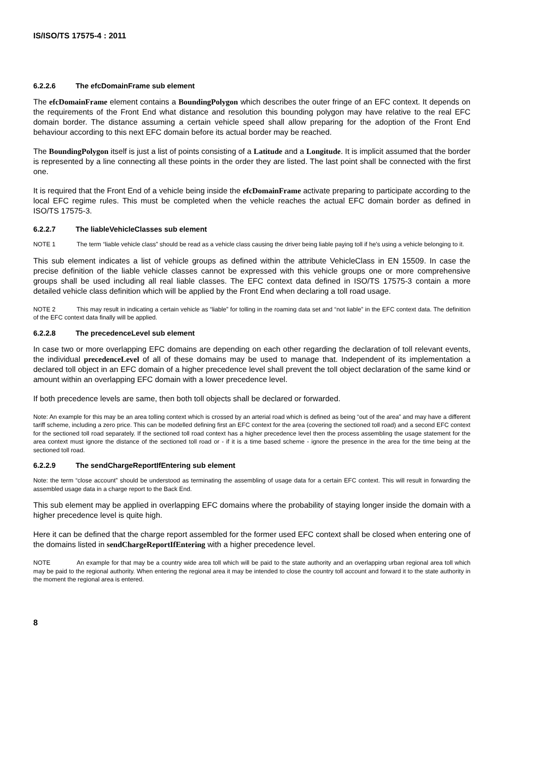IS/ISO/TS 17575-4 : 2011
6.2.2.6 The efcDomainFrame sub element
The efcDomainFrame element contains a BoundingPolygon which describes the outer fringe of an EFC context. It depends on the requirements of the Front End what distance and resolution this bounding polygon may have relative to the real EFC domain border. The distance assuming a certain vehicle speed shall allow preparing for the adoption of the Front End behaviour according to this next EFC domain before its actual border may be reached.
The BoundingPolygon itself is just a list of points consisting of a Latitude and a Longitude. It is implicit assumed that the border is represented by a line connecting all these points in the order they are listed. The last point shall be connected with the first one.
It is required that the Front End of a vehicle being inside the efcDomainFrame activate preparing to participate according to the local EFC regime rules. This must be completed when the vehicle reaches the actual EFC domain border as defined in ISO/TS 17575-3.
6.2.2.7 The liableVehicleClasses sub element
NOTE 1 The term “liable vehicle class” should be read as a vehicle class causing the driver being liable paying toll if he's using a vehicle belonging to it.
This sub element indicates a list of vehicle groups as defined within the attribute VehicleClass in EN 15509. In case the precise definition of the liable vehicle classes cannot be expressed with this vehicle groups one or more comprehensive groups shall be used including all real liable classes. The EFC context data defined in ISO/TS 17575-3 contain a more detailed vehicle class definition which will be applied by the Front End when declaring a toll road usage.
NOTE 2 This may result in indicating a certain vehicle as “liable” for tolling in the roaming data set and “not liable” in the EFC context data. The definition of the EFC context data finally will be applied.
6.2.2.8 The precedenceLevel sub element
In case two or more overlapping EFC domains are depending on each other regarding the declaration of toll relevant events, the individual precedenceLevel of all of these domains may be used to manage that. Independent of its implementation a declared toll object in an EFC domain of a higher precedence level shall prevent the toll object declaration of the same kind or amount within an overlapping EFC domain with a lower precedence level.
If both precedence levels are same, then both toll objects shall be declared or forwarded.
Note: An example for this may be an area tolling context which is crossed by an arterial road which is defined as being “out of the area” and may have a different tariff scheme, including a zero price. This can be modelled defining first an EFC context for the area (covering the sectioned toll road) and a second EFC context for the sectioned toll road separately. If the sectioned toll road context has a higher precedence level then the process assembling the usage statement for the area context must ignore the distance of the sectioned toll road or - if it is a time based scheme - ignore the presence in the area for the time being at the sectioned toll road.
6.2.2.9 The sendChargeReportIfEntering sub element
Note: the term “close account” should be understood as terminating the assembling of usage data for a certain EFC context. This will result in forwarding the assembled usage data in a charge report to the Back End.
This sub element may be applied in overlapping EFC domains where the probability of staying longer inside the domain with a higher precedence level is quite high.
Here it can be defined that the charge report assembled for the former used EFC context shall be closed when entering one of the domains listed in sendChargeReportIfEntering with a higher precedence level.
NOTE An example for that may be a country wide area toll which will be paid to the state authority and an overlapping urban regional area toll which may be paid to the regional authority. When entering the regional area it may be intended to close the country toll account and forward it to the state authority in the moment the regional area is entered.
8